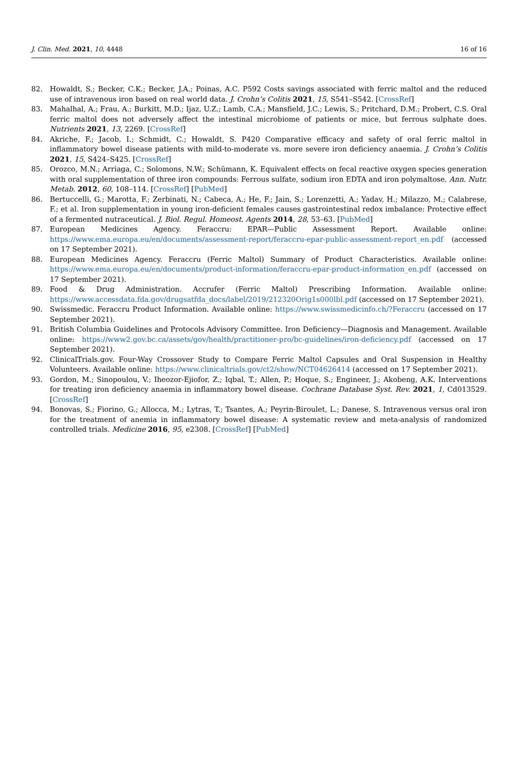J. Clin. Med. 2021, 10, 4448 16 of 16
82. Howaldt, S.; Becker, C.K.; Becker, J.A.; Poinas, A.C. P592 Costs savings associated with ferric maltol and the reduced use of intravenous iron based on real world data. J. Crohn’s Colitis 2021, 15, S541–S542. [CrossRef]
83. Mahalhal, A.; Frau, A.; Burkitt, M.D.; Ijaz, U.Z.; Lamb, C.A.; Mansfield, J.C.; Lewis, S.; Pritchard, D.M.; Probert, C.S. Oral ferric maltol does not adversely affect the intestinal microbiome of patients or mice, but ferrous sulphate does. Nutrients 2021, 13, 2269. [CrossRef]
84. Akriche, F.; Jacob, I.; Schmidt, C.; Howaldt, S. P420 Comparative efficacy and safety of oral ferric maltol in inflammatory bowel disease patients with mild-to-moderate vs. more severe iron deficiency anaemia. J. Crohn’s Colitis 2021, 15, S424–S425. [CrossRef]
85. Orozco, M.N.; Arriaga, C.; Solomons, N.W.; Schümann, K. Equivalent effects on fecal reactive oxygen species generation with oral supplementation of three iron compounds: Ferrous sulfate, sodium iron EDTA and iron polymaltose. Ann. Nutr. Metab. 2012, 60, 108–114. [CrossRef] [PubMed]
86. Bertuccelli, G.; Marotta, F.; Zerbinati, N.; Cabeca, A.; He, F.; Jain, S.; Lorenzetti, A.; Yadav, H.; Milazzo, M.; Calabrese, F.; et al. Iron supplementation in young iron-deficient females causes gastrointestinal redox imbalance: Protective effect of a fermented nutraceutical. J. Biol. Regul. Homeost. Agents 2014, 28, 53–63. [PubMed]
87. European Medicines Agency. Feraccru: EPAR—Public Assessment Report. Available online: https://www.ema.europa.eu/en/documents/assessment-report/feraccru-epar-public-assessment-report_en.pdf (accessed on 17 September 2021).
88. European Medicines Agency. Feraccru (Ferric Maltol) Summary of Product Characteristics. Available online: https://www.ema.europa.eu/en/documents/product-information/feraccru-epar-product-information_en.pdf (accessed on 17 September 2021).
89. Food & Drug Administration. Accrufer (Ferric Maltol) Prescribing Information. Available online: https://www.accessdata.fda.gov/drugsatfda_docs/label/2019/212320Orig1s000lbl.pdf (accessed on 17 September 2021).
90. Swissmedic. Feraccru Product Information. Available online: https://www.swissmedicinfo.ch/?Feraccru (accessed on 17 September 2021).
91. British Columbia Guidelines and Protocols Advisory Committee. Iron Deficiency—Diagnosis and Management. Available online: https://www2.gov.bc.ca/assets/gov/health/practitioner-pro/bc-guidelines/iron-deficiency.pdf (accessed on 17 September 2021).
92. ClinicalTrials.gov. Four-Way Crossover Study to Compare Ferric Maltol Capsules and Oral Suspension in Healthy Volunteers. Available online: https://www.clinicaltrials.gov/ct2/show/NCT04626414 (accessed on 17 September 2021).
93. Gordon, M.; Sinopoulou, V.; Iheozor-Ejiofor, Z.; Iqbal, T.; Allen, P.; Hoque, S.; Engineer, J.; Akobeng, A.K. Interventions for treating iron deficiency anaemia in inflammatory bowel disease. Cochrane Database Syst. Rev. 2021, 1, Cd013529. [CrossRef]
94. Bonovas, S.; Fiorino, G.; Allocca, M.; Lytras, T.; Tsantes, A.; Peyrin-Biroulet, L.; Danese, S. Intravenous versus oral iron for the treatment of anemia in inflammatory bowel disease: A systematic review and meta-analysis of randomized controlled trials. Medicine 2016, 95, e2308. [CrossRef] [PubMed]